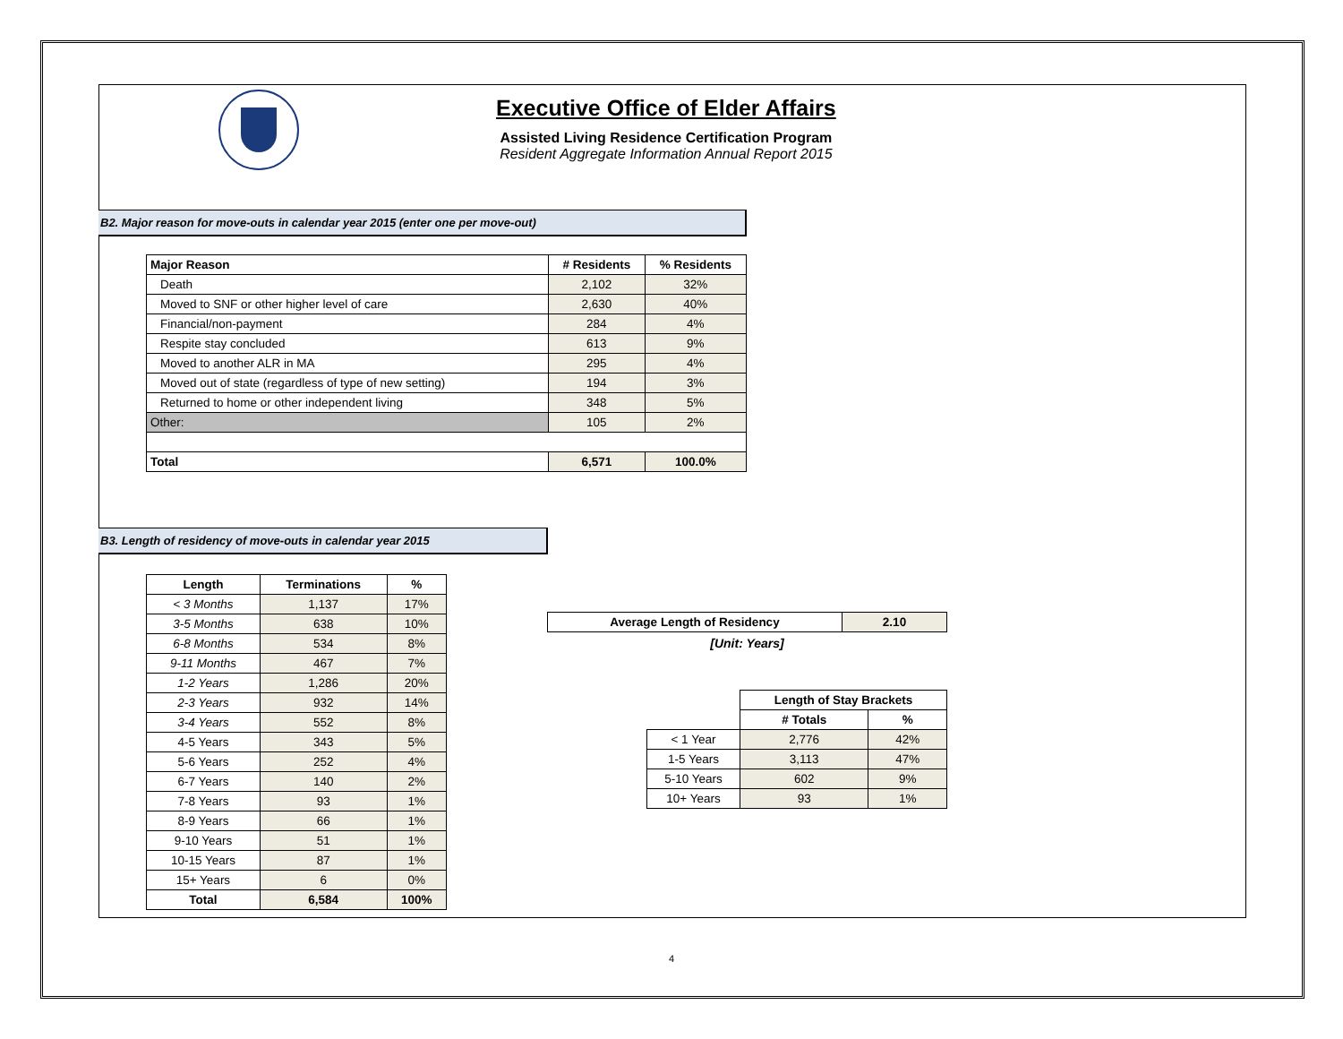Executive Office of Elder Affairs
Assisted Living Residence Certification Program
Resident Aggregate Information Annual Report 2015
B2. Major reason for move-outs in calendar year 2015 (enter one per move-out)
| Major Reason | # Residents | % Residents |
| --- | --- | --- |
| Death | 2,102 | 32% |
| Moved to SNF or other higher level of care | 2,630 | 40% |
| Financial/non-payment | 284 | 4% |
| Respite stay concluded | 613 | 9% |
| Moved to another ALR in MA | 295 | 4% |
| Moved out of state (regardless of type of new setting) | 194 | 3% |
| Returned to home or other independent living | 348 | 5% |
| Other: | 105 | 2% |
| Total | 6,571 | 100.0% |
B3. Length of residency of move-outs in calendar year 2015
| Length | Terminations | % |
| --- | --- | --- |
| < 3 Months | 1,137 | 17% |
| 3-5 Months | 638 | 10% |
| 6-8 Months | 534 | 8% |
| 9-11 Months | 467 | 7% |
| 1-2 Years | 1,286 | 20% |
| 2-3 Years | 932 | 14% |
| 3-4 Years | 552 | 8% |
| 4-5 Years | 343 | 5% |
| 5-6 Years | 252 | 4% |
| 6-7 Years | 140 | 2% |
| 7-8 Years | 93 | 1% |
| 8-9 Years | 66 | 1% |
| 9-10 Years | 51 | 1% |
| 10-15 Years | 87 | 1% |
| 15+ Years | 6 | 0% |
| Total | 6,584 | 100% |
| Average Length of Residency | 2.10 |
| --- | --- |
[Unit: Years]
| | Length of Stay Brackets | |
| | # Totals | % |
| < 1 Year | 2,776 | 42% |
| 1-5 Years | 3,113 | 47% |
| 5-10 Years | 602 | 9% |
| 10+ Years | 93 | 1% |
4